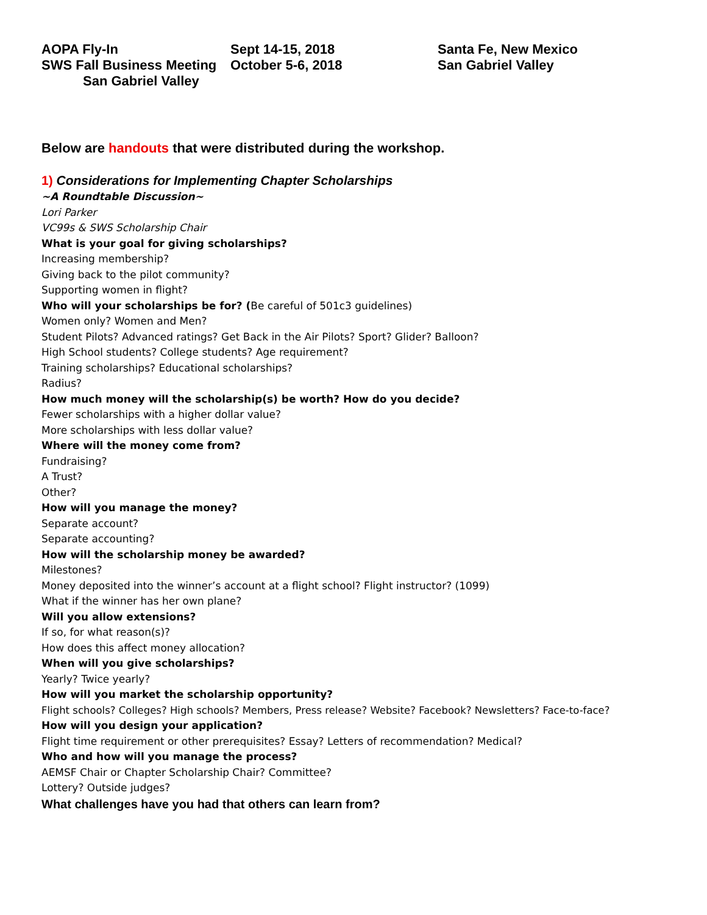AOPA Fly-In Sept 14-15, 2018 Santa Fe, New Mexico
SWS Fall Business Meeting October 5-6, 2018 San Gabriel Valley
San Gabriel Valley
Below are handouts that were distributed during the workshop.
1) Considerations for Implementing Chapter Scholarships
~A Roundtable Discussion~
Lori Parker
VC99s & SWS Scholarship Chair
What is your goal for giving scholarships?
Increasing membership?
Giving back to the pilot community?
Supporting women in flight?
Who will your scholarships be for? (Be careful of 501c3 guidelines)
Women only? Women and Men?
Student Pilots? Advanced ratings? Get Back in the Air Pilots? Sport? Glider? Balloon?
High School students? College students? Age requirement?
Training scholarships? Educational scholarships?
Radius?
How much money will the scholarship(s) be worth? How do you decide?
Fewer scholarships with a higher dollar value?
More scholarships with less dollar value?
Where will the money come from?
Fundraising?
A Trust?
Other?
How will you manage the money?
Separate account?
Separate accounting?
How will the scholarship money be awarded?
Milestones?
Money deposited into the winner’s account at a flight school? Flight instructor? (1099)
What if the winner has her own plane?
Will you allow extensions?
If so, for what reason(s)?
How does this affect money allocation?
When will you give scholarships?
Yearly? Twice yearly?
How will you market the scholarship opportunity?
Flight schools? Colleges? High schools? Members, Press release? Website? Facebook? Newsletters? Face-to-face?
How will you design your application?
Flight time requirement or other prerequisites? Essay? Letters of recommendation? Medical?
Who and how will you manage the process?
AEMSF Chair or Chapter Scholarship Chair? Committee?
Lottery? Outside judges?
What challenges have you had that others can learn from?